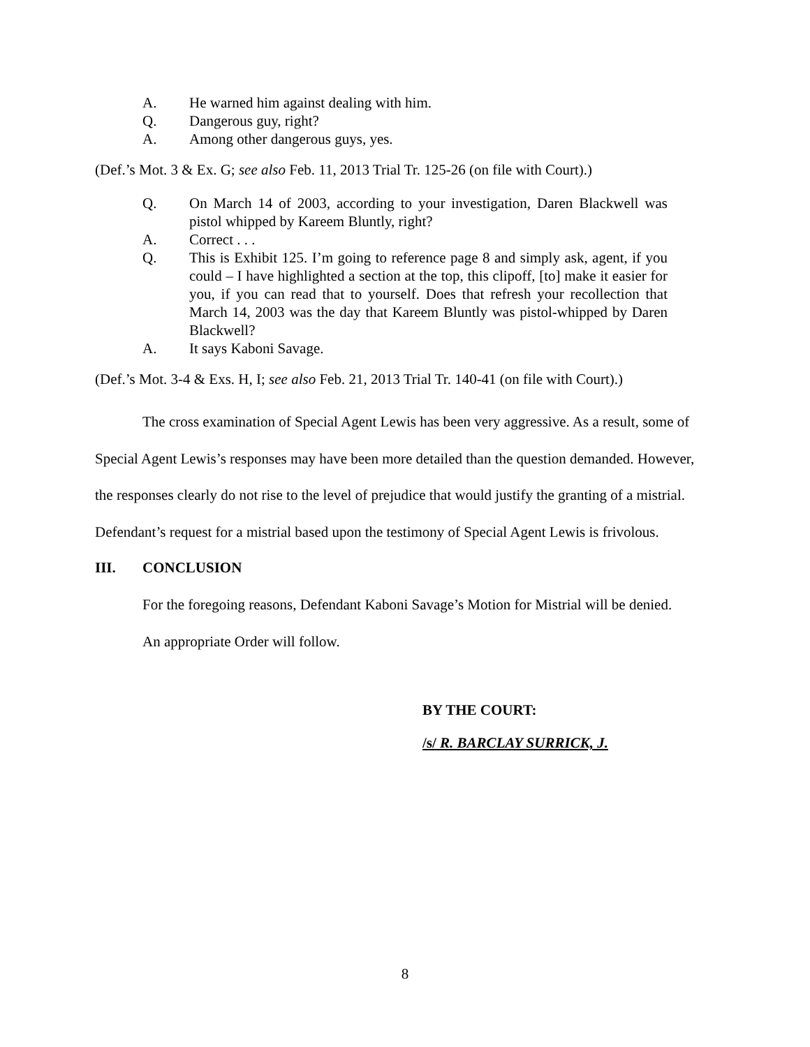A. He warned him against dealing with him.
Q. Dangerous guy, right?
A. Among other dangerous guys, yes.
(Def.’s Mot. 3 & Ex. G; see also Feb. 11, 2013 Trial Tr. 125-26 (on file with Court).)
Q. On March 14 of 2003, according to your investigation, Daren Blackwell was pistol whipped by Kareem Bluntly, right?
A. Correct . . .
Q. This is Exhibit 125. I’m going to reference page 8 and simply ask, agent, if you could – I have highlighted a section at the top, this clipoff, [to] make it easier for you, if you can read that to yourself. Does that refresh your recollection that March 14, 2003 was the day that Kareem Bluntly was pistol-whipped by Daren Blackwell?
A. It says Kaboni Savage.
(Def.’s Mot. 3-4 & Exs. H, I; see also Feb. 21, 2013 Trial Tr. 140-41 (on file with Court).)
The cross examination of Special Agent Lewis has been very aggressive. As a result, some of Special Agent Lewis’s responses may have been more detailed than the question demanded. However, the responses clearly do not rise to the level of prejudice that would justify the granting of a mistrial. Defendant’s request for a mistrial based upon the testimony of Special Agent Lewis is frivolous.
III. CONCLUSION
For the foregoing reasons, Defendant Kaboni Savage’s Motion for Mistrial will be denied.
An appropriate Order will follow.
BY THE COURT:
/s/ R. BARCLAY SURRICK, J.
8